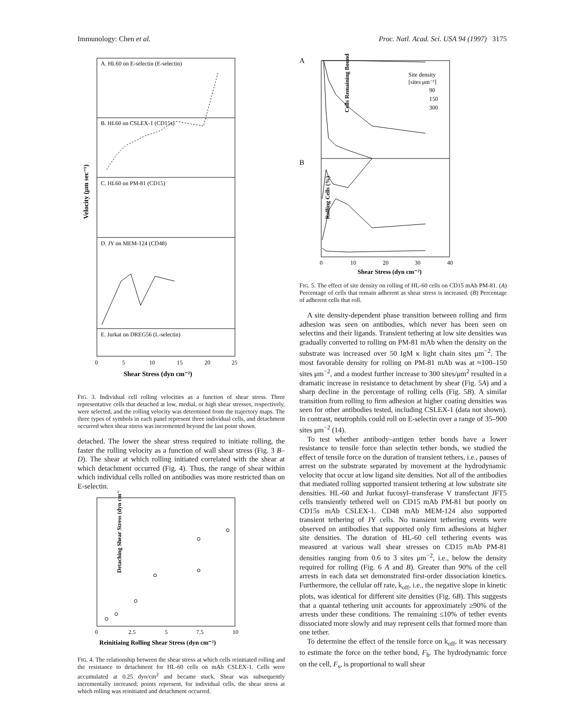Immunology: Chen et al. Proc. Natl. Acad. Sci. USA 94 (1997) 3175
A. HL60 on E-selectin (E-selectin)
B. HL60 on CSLEX-1 (CD15s)
C. HL60 on PM-81 (CD15)
D. JY on MEM-124 (CD48)
E. Jurkat on DREG56 (L-selectin)
Velocity (μm sec⁻¹)
0
5
10
15
20
25
Shear Stress (dyn cm⁻²)
FIG. 3. Individual cell rolling velocities as a function of shear stress. Three representative cells that detached at low, medial, or high shear stresses, respectively, were selected, and the rolling velocity was determined from the trajectory maps. The three types of symbols in each panel represent three individual cells, and detachment occurred when shear stress was incremented beyond the last point shown.
detached. The lower the shear stress required to initiate rolling, the faster the rolling velocity as a function of wall shear stress (Fig. 3 B–D). The shear at which rolling initiated correlated with the shear at which detachment occurred (Fig. 4). Thus, the range of shear within which individual cells rolled on antibodies was more restricted than on E-selectin.
Detaching Shear Stress (dyn cm⁻²)
0
2.5
5
7.5
10
Reinitiaing Rolling Shear Stress (dyn cm⁻²)
FIG. 4. The relationship between the shear stress at which cells reinitiated rolling and the resistance to detachment for HL-60 cells on mAb CSLEX-1. Cells were accumulated at 0.25 dyn/cm<sup>2</sup> and became stuck. Shear was subsequently incrementally increased; points represent, for individual cells, the shear stress at which rolling was reinitiated and detachment occurred.
A
B
Site density
[sites μm⁻²]
90
150
300
Cells Remaining Bound (%)
Rolling Cells (%)
0
10
20
30
40
Shear Stress (dyn cm⁻²)
FIG. 5. The effect of site density on rolling of HL-60 cells on CD15 mAb PM-81. (A) Percentage of cells that remain adherent as shear stress is increased. (B) Percentage of adherent cells that roll.
A site density-dependent phase transition between rolling and firm adhesion was seen on antibodies, which never has been seen on selectins and their ligands. Transient tethering at low site densities was gradually converted to rolling on PM-81 mAb when the density on the substrate was increased over 50 IgM κ light chain sites μm<sup>−2</sup>. The most favorable density for rolling on PM-81 mAb was at ≈100–150 sites μm<sup>−2</sup>, and a modest further increase to 300 sites/μm<sup>2</sup> resulted in a dramatic increase in resistance to detachment by shear (Fig. 5A) and a sharp decline in the percentage of rolling cells (Fig. 5B). A similar transition from rolling to firm adhesion at higher coating densities was seen for other antibodies tested, including CSLEX-1 (data not shown). In contrast, neutrophils could roll on E-selectin over a range of 35–900 sites μm<sup>−2</sup> (14).
To test whether antibody–antigen tether bonds have a lower resistance to tensile force than selectin tether bonds, we studied the effect of tensile force on the duration of transient tethers, i.e., pauses of arrest on the substrate separated by movement at the hydrodynamic velocity that occur at low ligand site densities. Not all of the antibodies that mediated rolling supported transient tethering at low substrate site densities. HL-60 and Jurkat fucosyl–transferase V transfectant JFT5 cells transiently tethered well on CD15 mAb PM-81 but poorly on CD15s mAb CSLEX-1. CD48 mAb MEM-124 also supported transient tethering of JY cells. No transient tethering events were observed on antibodies that supported only firm adhesions at higher site densities. The duration of HL-60 cell tethering events was measured at various wall shear stresses on CD15 mAb PM-81 densities ranging from 0.6 to 3 sites μm<sup>−2</sup>, i.e., below the density required for rolling (Fig. 6 A and B). Greater than 90% of the cell arrests in each data set demonstrated first-order dissociation kinetics. Furthermore, the cellular off rate, k<sub>off</sub>, i.e., the negative slope in kinetic plots, was identical for different site densities (Fig. 6B). This suggests that a quantal tethering unit accounts for approximately ≥90% of the arrests under these conditions. The remaining ≤10% of tether events dissociated more slowly and may represent cells that formed more than one tether.
To determine the effect of the tensile force on k<sub>off</sub>, it was necessary to estimate the force on the tether bond, F<sub>b</sub>. The hydrodynamic force on the cell, F<sub>s</sub>, is proportional to wall shear